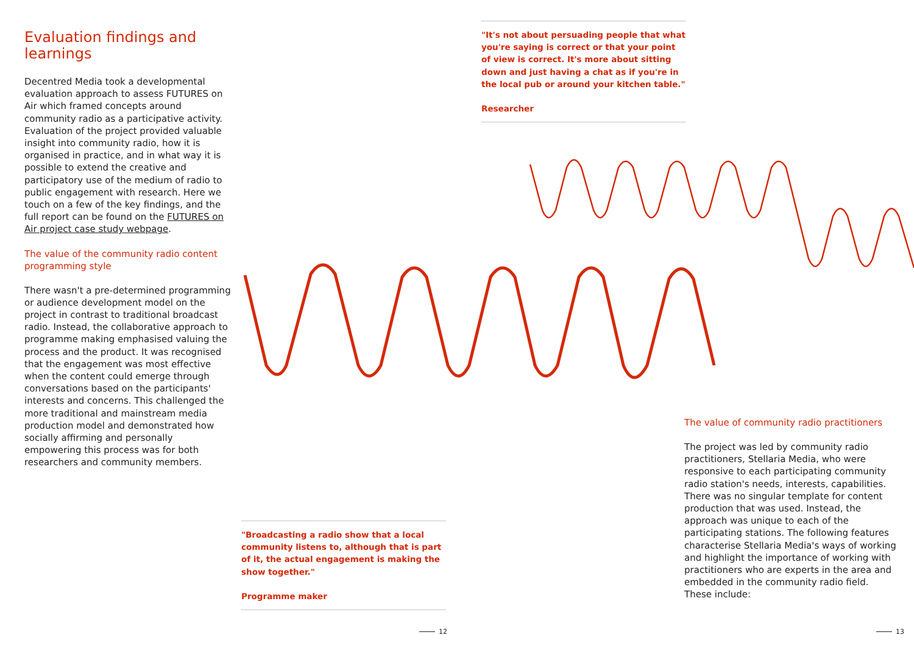Evaluation findings and learnings
Decentred Media took a developmental evaluation approach to assess FUTURES on Air which framed concepts around community radio as a participative activity. Evaluation of the project provided valuable insight into community radio, how it is organised in practice, and in what way it is possible to extend the creative and participatory use of the medium of radio to public engagement with research. Here we touch on a few of the key findings, and the full report can be found on the FUTURES on Air project case study webpage.
The value of the community radio content programming style
There wasn't a pre-determined programming or audience development model on the project in contrast to traditional broadcast radio. Instead, the collaborative approach to programme making emphasised valuing the process and the product. It was recognised that the engagement was most effective when the content could emerge through conversations based on the participants' interests and concerns. This challenged the more traditional and mainstream media production model and demonstrated how socially affirming and personally empowering this process was for both researchers and community members.
"It's not about persuading people that what you're saying is correct or that your point of view is correct. It's more about sitting down and just having a chat as if you're in the local pub or around your kitchen table."
Researcher
"Broadcasting a radio show that a local community listens to, although that is part of it, the actual engagement is making the show together."
Programme maker
The value of community radio practitioners
The project was led by community radio practitioners, Stellaria Media, who were responsive to each participating community radio station's needs, interests, capabilities. There was no singular template for content production that was used. Instead, the approach was unique to each of the participating stations. The following features characterise Stellaria Media's ways of working and highlight the importance of working with practitioners who are experts in the area and embedded in the community radio field. These include:
12 13